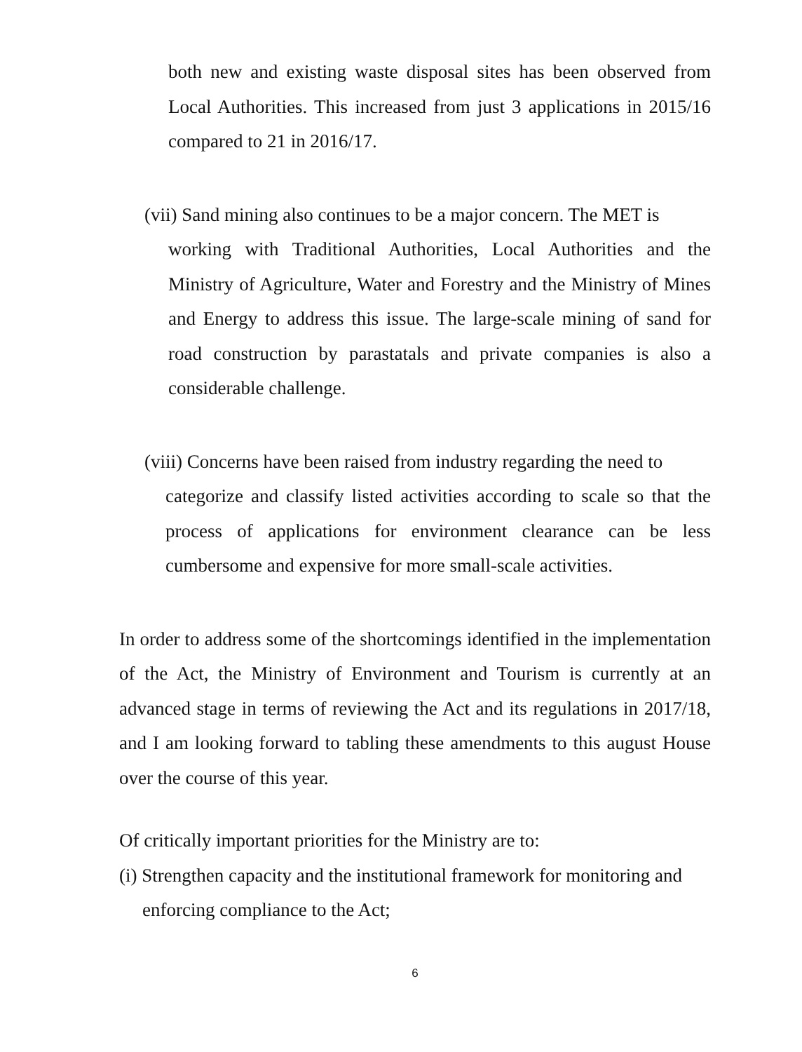both new and existing waste disposal sites has been observed from Local Authorities. This increased from just 3 applications in 2015/16 compared to 21 in 2016/17.
(vii) Sand mining also continues to be a major concern. The MET is
working with Traditional Authorities, Local Authorities and the Ministry of Agriculture, Water and Forestry and the Ministry of Mines and Energy to address this issue. The large-scale mining of sand for road construction by parastatals and private companies is also a considerable challenge.
(viii) Concerns have been raised from industry regarding the need to
categorize and classify listed activities according to scale so that the process of applications for environment clearance can be less cumbersome and expensive for more small-scale activities.
In order to address some of the shortcomings identified in the implementation of the Act, the Ministry of Environment and Tourism is currently at an advanced stage in terms of reviewing the Act and its regulations in 2017/18, and I am looking forward to tabling these amendments to this august House over the course of this year.
Of critically important priorities for the Ministry are to:
(i) Strengthen capacity and the institutional framework for monitoring and
enforcing compliance to the Act;
6